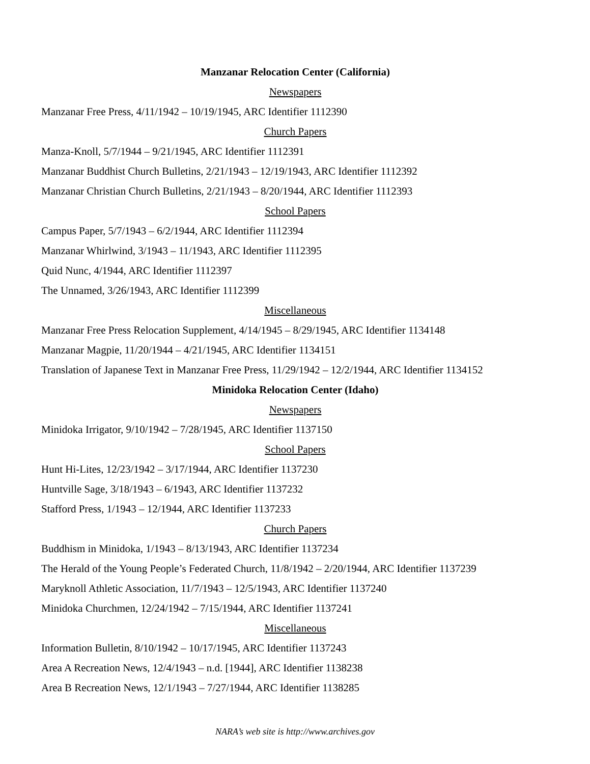Manzanar Relocation Center (California)
Newspapers
Manzanar Free Press, 4/11/1942 – 10/19/1945, ARC Identifier 1112390
Church Papers
Manza-Knoll, 5/7/1944 – 9/21/1945, ARC Identifier 1112391
Manzanar Buddhist Church Bulletins, 2/21/1943 – 12/19/1943, ARC Identifier 1112392
Manzanar Christian Church Bulletins, 2/21/1943 – 8/20/1944, ARC Identifier 1112393
School Papers
Campus Paper, 5/7/1943 – 6/2/1944, ARC Identifier 1112394
Manzanar Whirlwind, 3/1943 – 11/1943, ARC Identifier 1112395
Quid Nunc, 4/1944, ARC Identifier 1112397
The Unnamed, 3/26/1943, ARC Identifier 1112399
Miscellaneous
Manzanar Free Press Relocation Supplement, 4/14/1945 – 8/29/1945, ARC Identifier 1134148
Manzanar Magpie, 11/20/1944 – 4/21/1945, ARC Identifier 1134151
Translation of Japanese Text in Manzanar Free Press, 11/29/1942 – 12/2/1944, ARC Identifier 1134152
Minidoka Relocation Center (Idaho)
Newspapers
Minidoka Irrigator, 9/10/1942 – 7/28/1945, ARC Identifier 1137150
School Papers
Hunt Hi-Lites, 12/23/1942 – 3/17/1944, ARC Identifier 1137230
Huntville Sage, 3/18/1943 – 6/1943, ARC Identifier 1137232
Stafford Press, 1/1943 – 12/1944, ARC Identifier 1137233
Church Papers
Buddhism in Minidoka, 1/1943 – 8/13/1943, ARC Identifier 1137234
The Herald of the Young People’s Federated Church, 11/8/1942 – 2/20/1944, ARC Identifier 1137239
Maryknoll Athletic Association, 11/7/1943 – 12/5/1943, ARC Identifier 1137240
Minidoka Churchmen, 12/24/1942 – 7/15/1944, ARC Identifier 1137241
Miscellaneous
Information Bulletin, 8/10/1942 – 10/17/1945, ARC Identifier 1137243
Area A Recreation News, 12/4/1943 – n.d. [1944], ARC Identifier 1138238
Area B Recreation News, 12/1/1943 – 7/27/1944, ARC Identifier 1138285
NARA’s web site is http://www.archives.gov